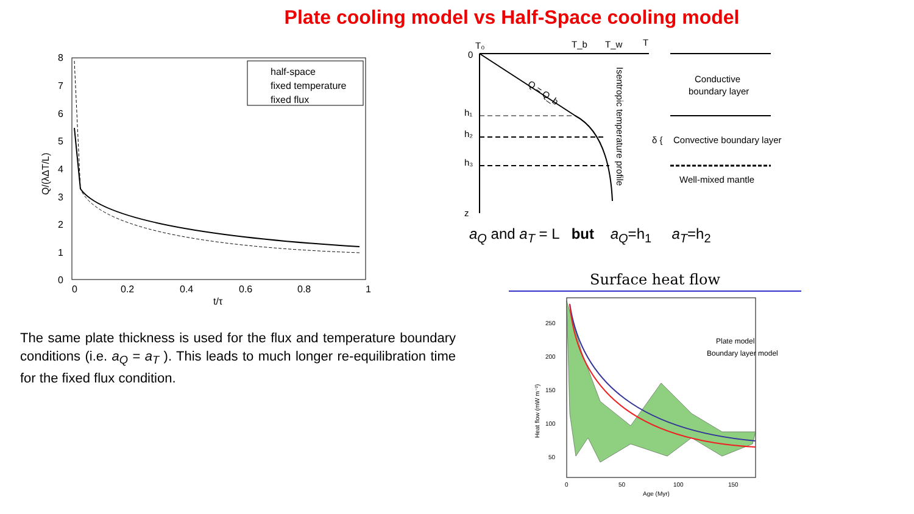Plate cooling model vs Half-Space cooling model
8
7
6
5
4
3
2
1
0
0
0.2
0.4
0.6
0.8
1
t/τ
Q/(λΔT/L)
half-space
fixed temperature
fixed flux
T₀
T_b
T_w
T
0
h₁
h₂
h₃
z
Q = Q_b
Isentropic temperature profile
Conductive
boundary layer
δ {
Convective boundary layer
Well-mixed mantle
a<sub>Q</sub> and a<sub>T</sub> = L but a<sub>Q</sub>=h<sub>1</sub> a<sub>T</sub>=h<sub>2</sub>
Surface heat flow
250
200
150
100
50
0
50
100
150
Age (Myr)
Heat flow (mW m⁻²)
Plate model
Boundary layer model
The same plate thickness is used for the flux and temperature boundary conditions (i.e. a<sub>Q</sub> = a<sub>T</sub> ). This leads to much longer re-equilibration time for the fixed flux condition.